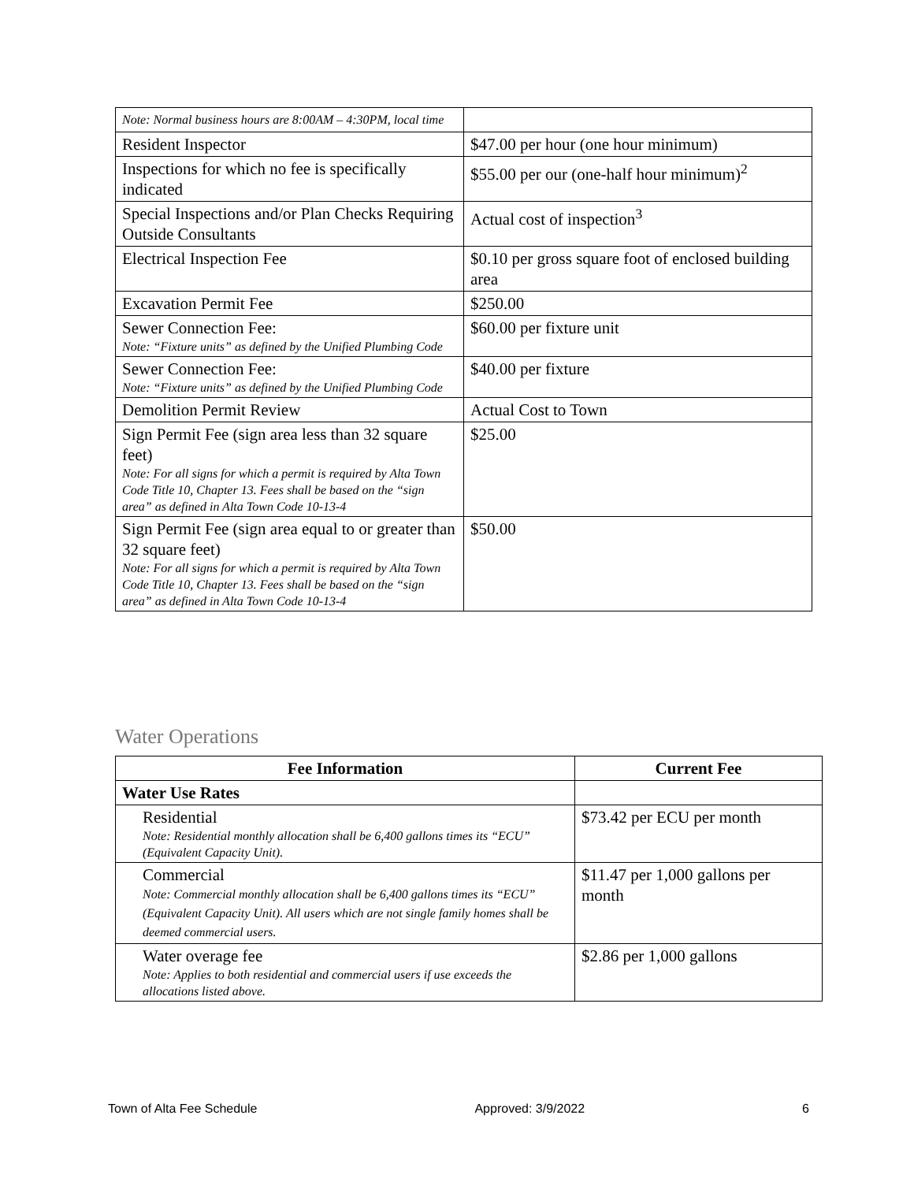| Note: Normal business hours are 8:00AM – 4:30PM, local time | |
| Resident Inspector | $47.00 per hour (one hour minimum) |
| Inspections for which no fee is specifically indicated | $55.00 per our (one-half hour minimum)<sup>2</sup> |
| Special Inspections and/or Plan Checks Requiring Outside Consultants | Actual cost of inspection<sup>3</sup> |
| Electrical Inspection Fee | $0.10 per gross square foot of enclosed building area |
| Excavation Permit Fee | $250.00 |
| Sewer Connection Fee: Note: “Fixture units” as defined by the Unified Plumbing Code | $60.00 per fixture unit |
| Sewer Connection Fee: Note: “Fixture units” as defined by the Unified Plumbing Code | $40.00 per fixture |
| Demolition Permit Review | Actual Cost to Town |
| Sign Permit Fee (sign area less than 32 square feet) Note: For all signs for which a permit is required by Alta Town Code Title 10, Chapter 13. Fees shall be based on the “sign area” as defined in Alta Town Code 10-13-4 | $25.00 |
| Sign Permit Fee (sign area equal to or greater than 32 square feet) Note: For all signs for which a permit is required by Alta Town Code Title 10, Chapter 13. Fees shall be based on the “sign area” as defined in Alta Town Code 10-13-4 | $50.00 |
Water Operations
| Fee Information | Current Fee |
| --- | --- |
| Water Use Rates | |
| Residential Note: Residential monthly allocation shall be 6,400 gallons times its “ECU” (Equivalent Capacity Unit). | $73.42 per ECU per month |
| Commercial Note: Commercial monthly allocation shall be 6,400 gallons times its “ECU” (Equivalent Capacity Unit). All users which are not single family homes shall be deemed commercial users. | $11.47 per 1,000 gallons per month |
| Water overage fee Note: Applies to both residential and commercial users if use exceeds the allocations listed above. | $2.86 per 1,000 gallons |
Town of Alta Fee Schedule Approved: 3/9/2022 6